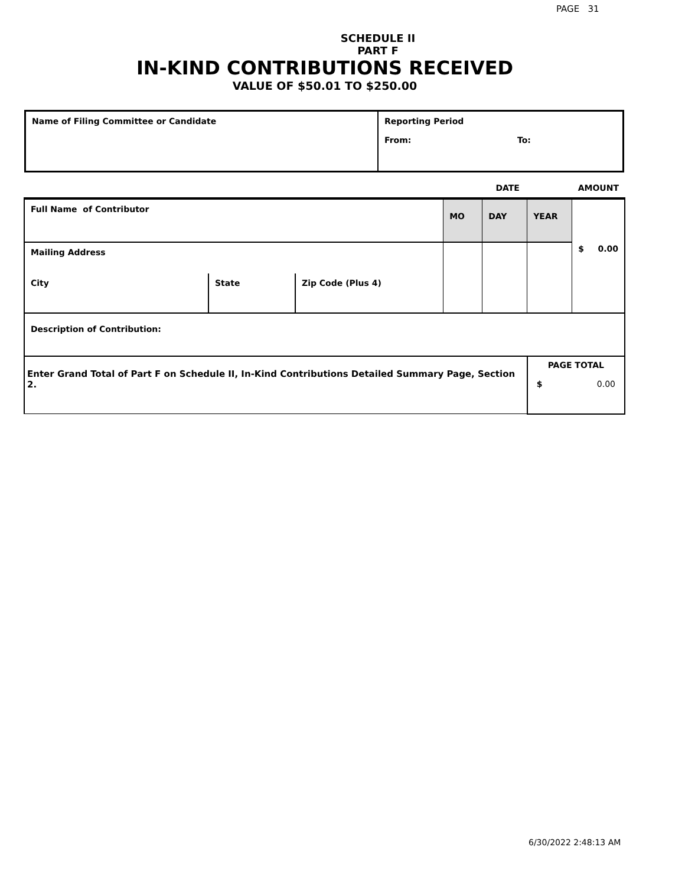PAGE 31
SCHEDULE II
PART F
IN-KIND CONTRIBUTIONS RECEIVED
VALUE OF $50.01 TO $250.00
| Name of Filing Committee or Candidate | Reporting Period From: To: |
| | | | DATE | | | AMOUNT |
| Full Name of Contributor | | | MO | DAY | YEAR | $ 0.00 |
| Mailing Address | | | | | | |
| City | State | Zip Code (Plus 4) | | | | |
| Description of Contribution: | | | | | | |
| Enter Grand Total of Part F on Schedule II, In-Kind Contributions Detailed Summary Page, Section 2. | | | | | PAGE TOTAL $ 0.00 | |
6/30/2022 2:48:13 AM